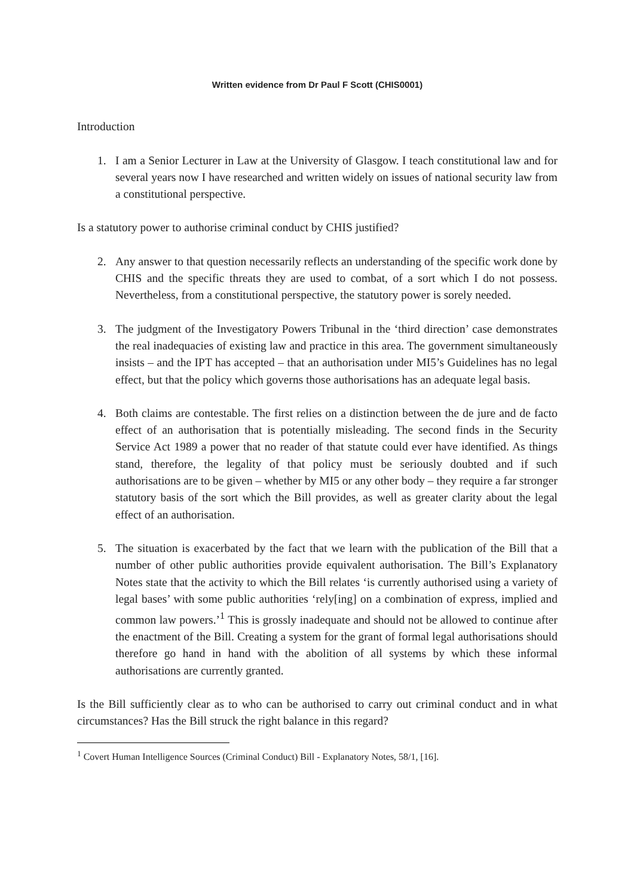Written evidence from Dr Paul F Scott (CHIS0001)
Introduction
1. I am a Senior Lecturer in Law at the University of Glasgow. I teach constitutional law and for several years now I have researched and written widely on issues of national security law from a constitutional perspective.
Is a statutory power to authorise criminal conduct by CHIS justified?
2. Any answer to that question necessarily reflects an understanding of the specific work done by CHIS and the specific threats they are used to combat, of a sort which I do not possess. Nevertheless, from a constitutional perspective, the statutory power is sorely needed.
3. The judgment of the Investigatory Powers Tribunal in the ‘third direction’ case demonstrates the real inadequacies of existing law and practice in this area. The government simultaneously insists – and the IPT has accepted – that an authorisation under MI5’s Guidelines has no legal effect, but that the policy which governs those authorisations has an adequate legal basis.
4. Both claims are contestable. The first relies on a distinction between the de jure and de facto effect of an authorisation that is potentially misleading. The second finds in the Security Service Act 1989 a power that no reader of that statute could ever have identified. As things stand, therefore, the legality of that policy must be seriously doubted and if such authorisations are to be given – whether by MI5 or any other body – they require a far stronger statutory basis of the sort which the Bill provides, as well as greater clarity about the legal effect of an authorisation.
5. The situation is exacerbated by the fact that we learn with the publication of the Bill that a number of other public authorities provide equivalent authorisation. The Bill’s Explanatory Notes state that the activity to which the Bill relates ‘is currently authorised using a variety of legal bases’ with some public authorities ‘rely[ing] on a combination of express, implied and common law powers.’<sup>1</sup> This is grossly inadequate and should not be allowed to continue after the enactment of the Bill. Creating a system for the grant of formal legal authorisations should therefore go hand in hand with the abolition of all systems by which these informal authorisations are currently granted.
Is the Bill sufficiently clear as to who can be authorised to carry out criminal conduct and in what circumstances? Has the Bill struck the right balance in this regard?
<sup>1</sup> Covert Human Intelligence Sources (Criminal Conduct) Bill - Explanatory Notes, 58/1, [16].